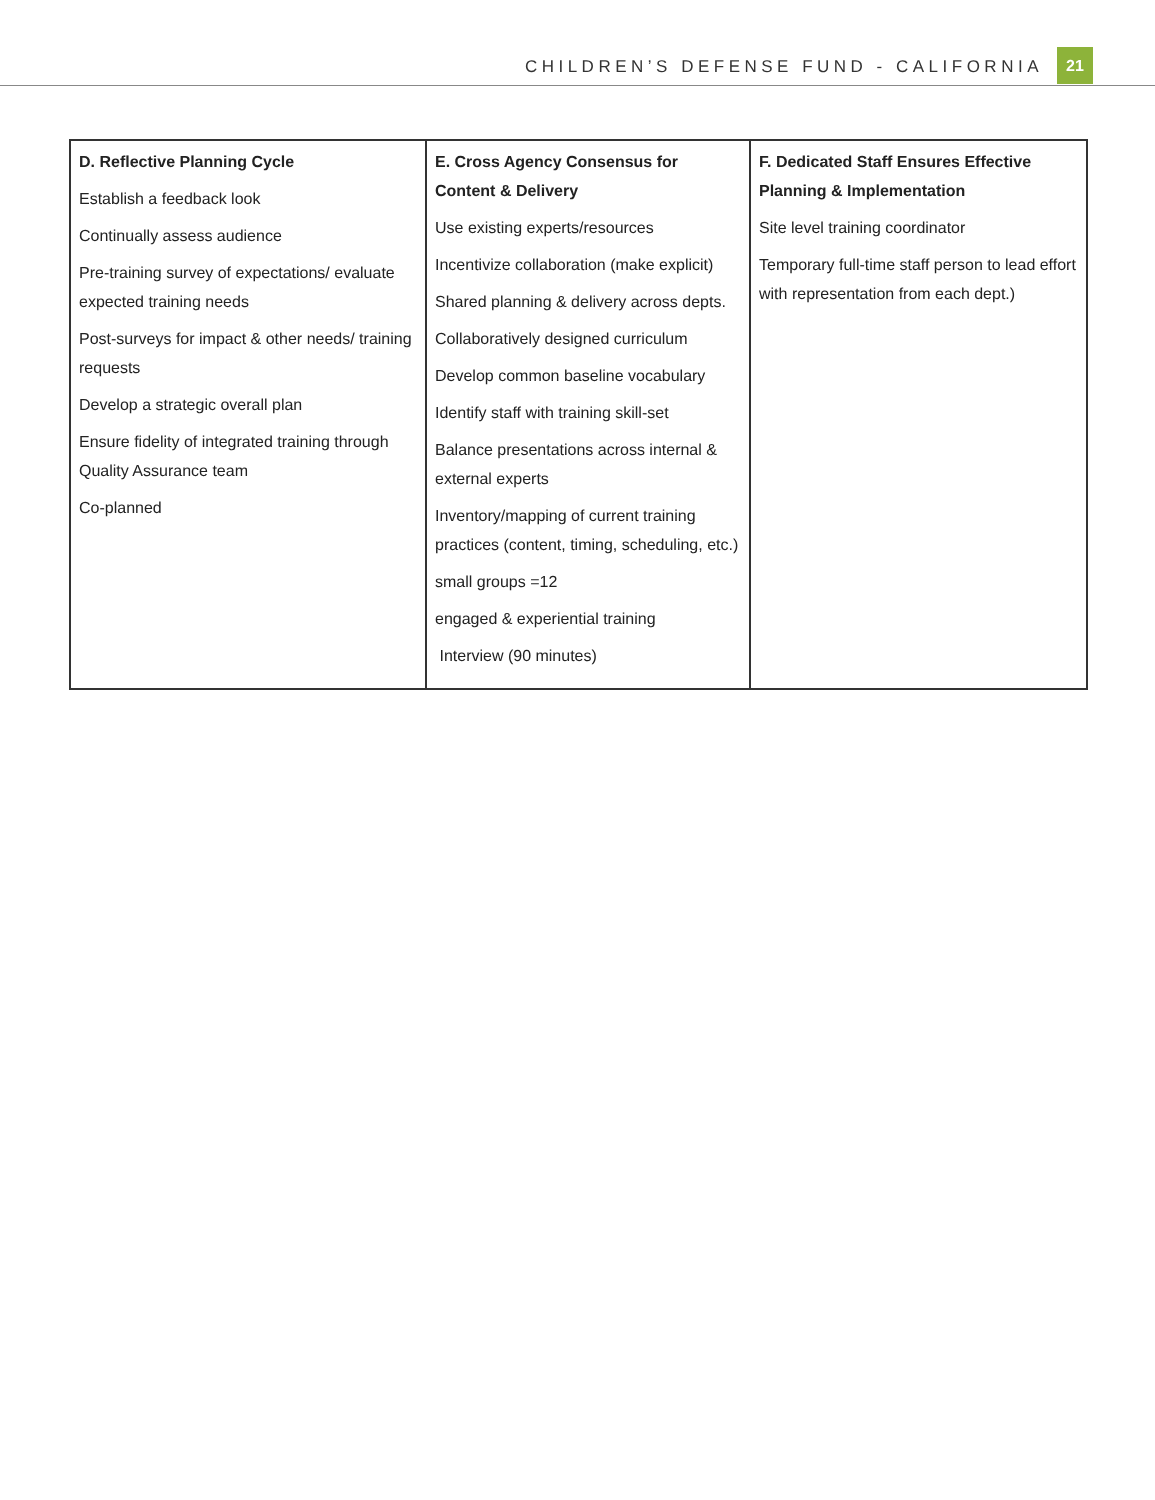CHILDREN’S DEFENSE FUND - CALIFORNIA
21
| D. Reflective Planning Cycle Establish a feedback look Continually assess audience Pre-training survey of expectations/ evaluate expected training needs Post-surveys for impact & other needs/ training requests Develop a strategic overall plan Ensure fidelity of integrated training through Quality Assurance team Co-planned | E. Cross Agency Consensus for Content & Delivery Use existing experts/resources Incentivize collaboration (make explicit) Shared planning & delivery across depts. Collaboratively designed curriculum Develop common baseline vocabulary Identify staff with training skill-set Balance presentations across internal & external experts Inventory/mapping of current training practices (content, timing, scheduling, etc.) small groups =12 engaged & experiential training Interview (90 minutes) | F. Dedicated Staff Ensures Effective Planning & Implementation Site level training coordinator Temporary full-time staff person to lead effort with representation from each dept.) |